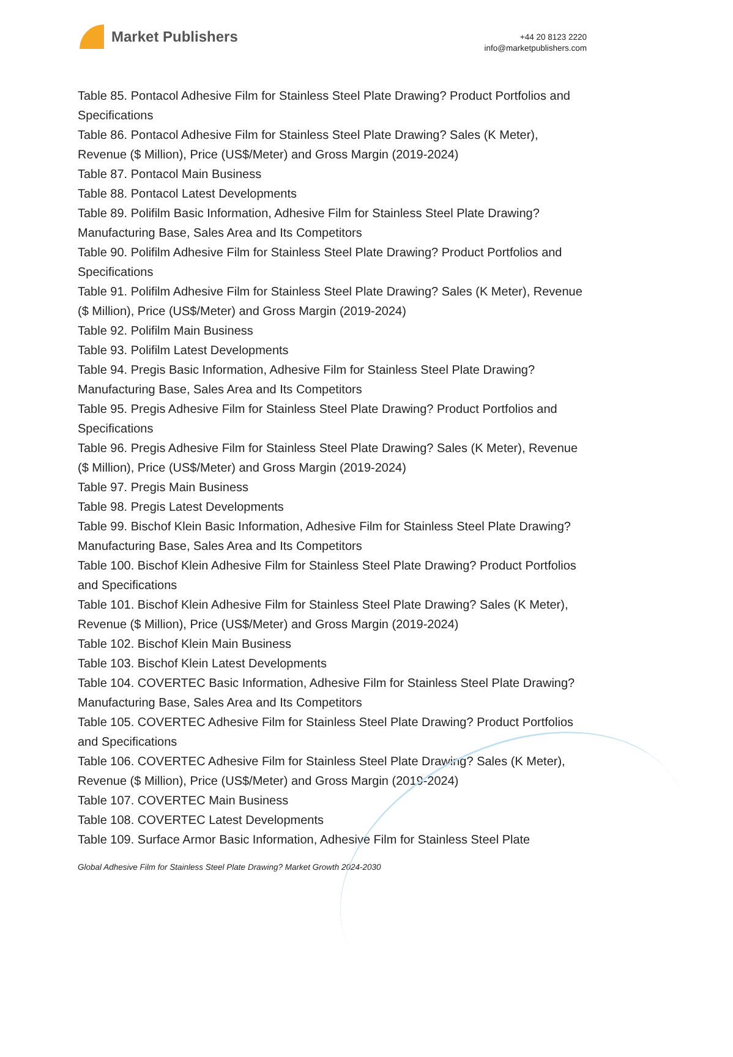Market Publishers
+44 20 8123 2220
info@marketpublishers.com
Table 85. Pontacol Adhesive Film for Stainless Steel Plate Drawing? Product Portfolios and Specifications
Table 86. Pontacol Adhesive Film for Stainless Steel Plate Drawing? Sales (K Meter), Revenue ($ Million), Price (US$/Meter) and Gross Margin (2019-2024)
Table 87. Pontacol Main Business
Table 88. Pontacol Latest Developments
Table 89. Polifilm Basic Information, Adhesive Film for Stainless Steel Plate Drawing? Manufacturing Base, Sales Area and Its Competitors
Table 90. Polifilm Adhesive Film for Stainless Steel Plate Drawing? Product Portfolios and Specifications
Table 91. Polifilm Adhesive Film for Stainless Steel Plate Drawing? Sales (K Meter), Revenue ($ Million), Price (US$/Meter) and Gross Margin (2019-2024)
Table 92. Polifilm Main Business
Table 93. Polifilm Latest Developments
Table 94. Pregis Basic Information, Adhesive Film for Stainless Steel Plate Drawing? Manufacturing Base, Sales Area and Its Competitors
Table 95. Pregis Adhesive Film for Stainless Steel Plate Drawing? Product Portfolios and Specifications
Table 96. Pregis Adhesive Film for Stainless Steel Plate Drawing? Sales (K Meter), Revenue ($ Million), Price (US$/Meter) and Gross Margin (2019-2024)
Table 97. Pregis Main Business
Table 98. Pregis Latest Developments
Table 99. Bischof Klein Basic Information, Adhesive Film for Stainless Steel Plate Drawing? Manufacturing Base, Sales Area and Its Competitors
Table 100. Bischof Klein Adhesive Film for Stainless Steel Plate Drawing? Product Portfolios and Specifications
Table 101. Bischof Klein Adhesive Film for Stainless Steel Plate Drawing? Sales (K Meter), Revenue ($ Million), Price (US$/Meter) and Gross Margin (2019-2024)
Table 102. Bischof Klein Main Business
Table 103. Bischof Klein Latest Developments
Table 104. COVERTEC Basic Information, Adhesive Film for Stainless Steel Plate Drawing? Manufacturing Base, Sales Area and Its Competitors
Table 105. COVERTEC Adhesive Film for Stainless Steel Plate Drawing? Product Portfolios and Specifications
Table 106. COVERTEC Adhesive Film for Stainless Steel Plate Drawing? Sales (K Meter), Revenue ($ Million), Price (US$/Meter) and Gross Margin (2019-2024)
Table 107. COVERTEC Main Business
Table 108. COVERTEC Latest Developments
Table 109. Surface Armor Basic Information, Adhesive Film for Stainless Steel Plate
Global Adhesive Film for Stainless Steel Plate Drawing? Market Growth 2024-2030